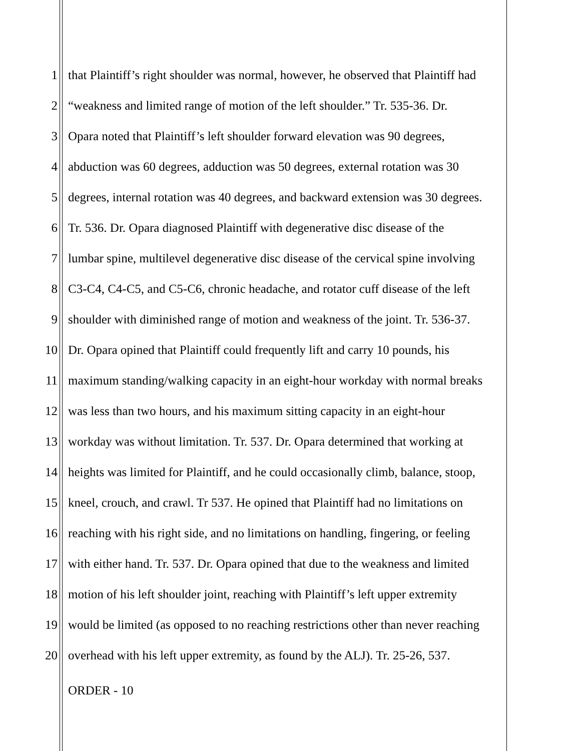1 that Plaintiff’s right shoulder was normal, however, he observed that Plaintiff had
2 “weakness and limited range of motion of the left shoulder.” Tr. 535-36. Dr.
3 Opara noted that Plaintiff’s left shoulder forward elevation was 90 degrees,
4 abduction was 60 degrees, adduction was 50 degrees, external rotation was 30
5 degrees, internal rotation was 40 degrees, and backward extension was 30 degrees.
6 Tr. 536. Dr. Opara diagnosed Plaintiff with degenerative disc disease of the
7 lumbar spine, multilevel degenerative disc disease of the cervical spine involving
8 C3-C4, C4-C5, and C5-C6, chronic headache, and rotator cuff disease of the left
9 shoulder with diminished range of motion and weakness of the joint. Tr. 536-37.
10 Dr. Opara opined that Plaintiff could frequently lift and carry 10 pounds, his
11 maximum standing/walking capacity in an eight-hour workday with normal breaks
12 was less than two hours, and his maximum sitting capacity in an eight-hour
13 workday was without limitation. Tr. 537. Dr. Opara determined that working at
14 heights was limited for Plaintiff, and he could occasionally climb, balance, stoop,
15 kneel, crouch, and crawl. Tr 537. He opined that Plaintiff had no limitations on
16 reaching with his right side, and no limitations on handling, fingering, or feeling
17 with either hand. Tr. 537. Dr. Opara opined that due to the weakness and limited
18 motion of his left shoulder joint, reaching with Plaintiff’s left upper extremity
19 would be limited (as opposed to no reaching restrictions other than never reaching
20 overhead with his left upper extremity, as found by the ALJ). Tr. 25-26, 537.
ORDER - 10